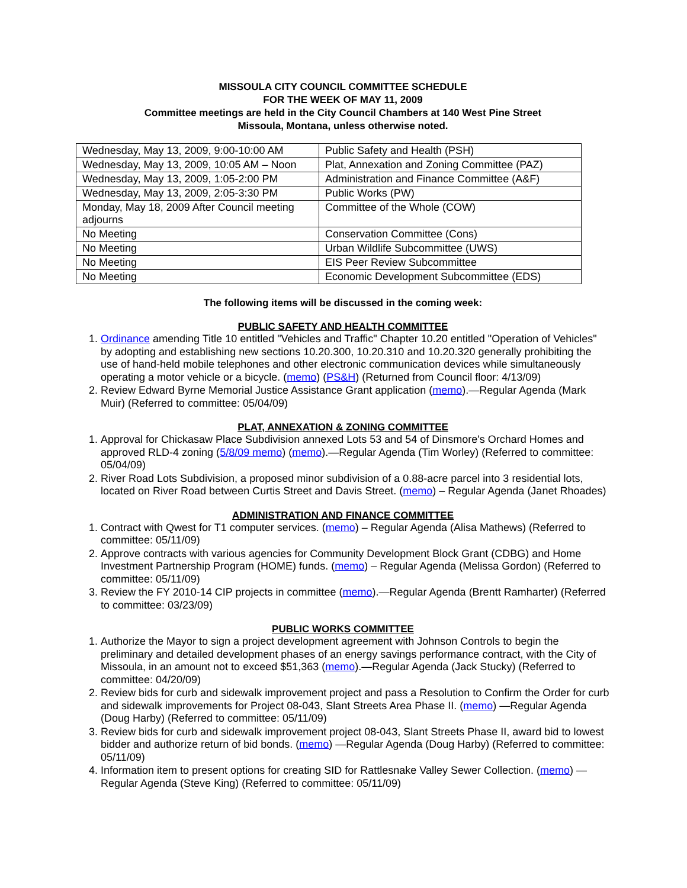MISSOULA CITY COUNCIL COMMITTEE SCHEDULE
FOR THE WEEK OF MAY 11, 2009
Committee meetings are held in the City Council Chambers at 140 West Pine Street
Missoula, Montana, unless otherwise noted.
| Wednesday, May 13, 2009, 9:00-10:00 AM | Public Safety and Health (PSH) |
| Wednesday, May 13, 2009, 10:05 AM – Noon | Plat, Annexation and Zoning Committee (PAZ) |
| Wednesday, May 13, 2009, 1:05-2:00 PM | Administration and Finance Committee (A&F) |
| Wednesday, May 13, 2009, 2:05-3:30 PM | Public Works (PW) |
| Monday, May 18, 2009 After Council meeting adjourns | Committee of the Whole (COW) |
| No Meeting | Conservation Committee (Cons) |
| No Meeting | Urban Wildlife Subcommittee (UWS) |
| No Meeting | EIS Peer Review Subcommittee |
| No Meeting | Economic Development Subcommittee (EDS) |
The following items will be discussed in the coming week:
PUBLIC SAFETY AND HEALTH COMMITTEE
1. Ordinance amending Title 10 entitled "Vehicles and Traffic" Chapter 10.20 entitled "Operation of Vehicles" by adopting and establishing new sections 10.20.300, 10.20.310 and 10.20.320 generally prohibiting the use of hand-held mobile telephones and other electronic communication devices while simultaneously operating a motor vehicle or a bicycle. (memo) (PS&H) (Returned from Council floor: 4/13/09)
2. Review Edward Byrne Memorial Justice Assistance Grant application (memo).—Regular Agenda (Mark Muir) (Referred to committee: 05/04/09)
PLAT, ANNEXATION & ZONING COMMITTEE
1. Approval for Chickasaw Place Subdivision annexed Lots 53 and 54 of Dinsmore's Orchard Homes and approved RLD-4 zoning (5/8/09 memo) (memo).—Regular Agenda (Tim Worley) (Referred to committee: 05/04/09)
2. River Road Lots Subdivision, a proposed minor subdivision of a 0.88-acre parcel into 3 residential lots, located on River Road between Curtis Street and Davis Street. (memo) – Regular Agenda (Janet Rhoades)
ADMINISTRATION AND FINANCE COMMITTEE
1. Contract with Qwest for T1 computer services. (memo) – Regular Agenda (Alisa Mathews) (Referred to committee: 05/11/09)
2. Approve contracts with various agencies for Community Development Block Grant (CDBG) and Home Investment Partnership Program (HOME) funds. (memo) – Regular Agenda (Melissa Gordon) (Referred to committee: 05/11/09)
3. Review the FY 2010-14 CIP projects in committee (memo).—Regular Agenda (Brentt Ramharter) (Referred to committee: 03/23/09)
PUBLIC WORKS COMMITTEE
1. Authorize the Mayor to sign a project development agreement with Johnson Controls to begin the preliminary and detailed development phases of an energy savings performance contract, with the City of Missoula, in an amount not to exceed $51,363 (memo).—Regular Agenda (Jack Stucky) (Referred to committee: 04/20/09)
2. Review bids for curb and sidewalk improvement project and pass a Resolution to Confirm the Order for curb and sidewalk improvements for Project 08-043, Slant Streets Area Phase II. (memo) —Regular Agenda (Doug Harby) (Referred to committee: 05/11/09)
3. Review bids for curb and sidewalk improvement project 08-043, Slant Streets Phase II, award bid to lowest bidder and authorize return of bid bonds. (memo) —Regular Agenda (Doug Harby) (Referred to committee: 05/11/09)
4. Information item to present options for creating SID for Rattlesnake Valley Sewer Collection. (memo) —Regular Agenda (Steve King) (Referred to committee: 05/11/09)